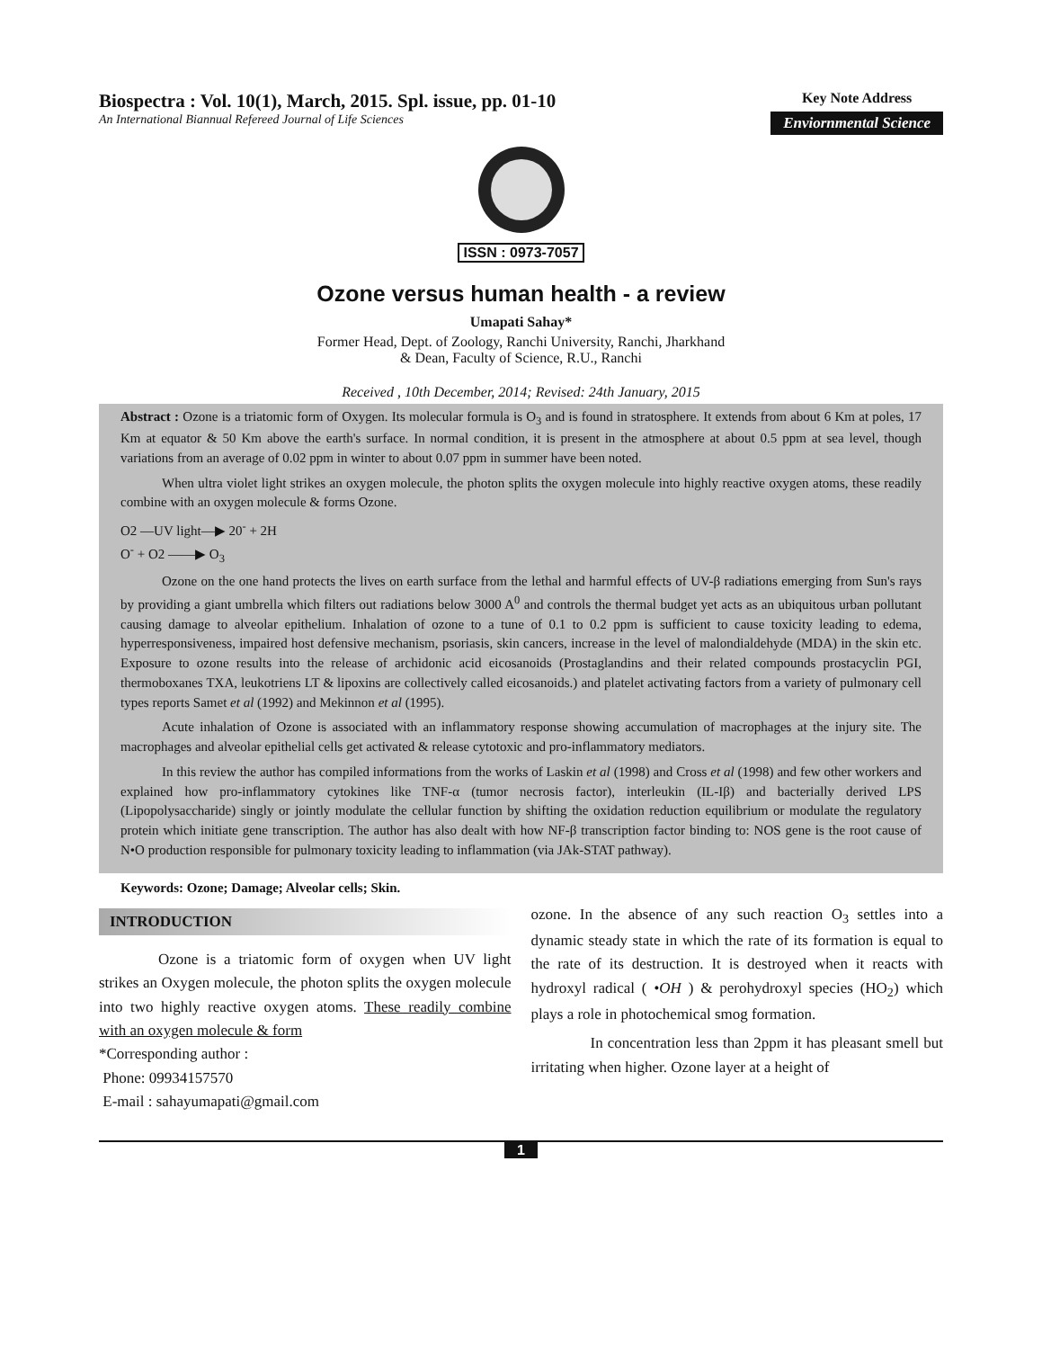Biospectra : Vol. 10(1), March, 2015. Spl. issue, pp. 01-10
An International Biannual Refereed Journal of Life Sciences
Key Note Address
Enviornmental Science
ISSN : 0973-7057
Ozone versus human health - a review
Umapati Sahay*
Former Head, Dept. of Zoology, Ranchi University, Ranchi, Jharkhand
& Dean, Faculty of Science, R.U., Ranchi
Received , 10th December, 2014; Revised: 24th January, 2015
Abstract : Ozone is a triatomic form of Oxygen. Its molecular formula is O<sub>3</sub> and is found in stratosphere. It extends from about 6 Km at poles, 17 Km at equator & 50 Km above the earth's surface. In normal condition, it is present in the atmosphere at about 0.5 ppm at sea level, though variations from an average of 0.02 ppm in winter to about 0.07 ppm in summer have been noted.
When ultra violet light strikes an oxygen molecule, the photon splits the oxygen molecule into highly reactive oxygen atoms, these readily combine with an oxygen molecule & forms Ozone.
O2 —UV light—▶ 20<sup>-</sup> + 2H
O<sup>-</sup> + O2 ——▶ O<sub>3</sub>
Ozone on the one hand protects the lives on earth surface from the lethal and harmful effects of UV-β radiations emerging from Sun's rays by providing a giant umbrella which filters out radiations below 3000 A<sup>0</sup> and controls the thermal budget yet acts as an ubiquitous urban pollutant causing damage to alveolar epithelium. Inhalation of ozone to a tune of 0.1 to 0.2 ppm is sufficient to cause toxicity leading to edema, hyperresponsiveness, impaired host defensive mechanism, psoriasis, skin cancers, increase in the level of malondialdehyde (MDA) in the skin etc. Exposure to ozone results into the release of archidonic acid eicosanoids (Prostaglandins and their related compounds prostacyclin PGI, thermoboxanes TXA, leukotriens LT & lipoxins are collectively called eicosanoids.) and platelet activating factors from a variety of pulmonary cell types reports Samet et al (1992) and Mekinnon et al (1995).
Acute inhalation of Ozone is associated with an inflammatory response showing accumulation of macrophages at the injury site. The macrophages and alveolar epithelial cells get activated & release cytotoxic and pro-inflammatory mediators.
In this review the author has compiled informations from the works of Laskin et al (1998) and Cross et al (1998) and few other workers and explained how pro-inflammatory cytokines like TNF-α (tumor necrosis factor), interleukin (IL-Iβ) and bacterially derived LPS (Lipopolysaccharide) singly or jointly modulate the cellular function by shifting the oxidation reduction equilibrium or modulate the regulatory protein which initiate gene transcription. The author has also dealt with how NF-β transcription factor binding to: NOS gene is the root cause of N•O production responsible for pulmonary toxicity leading to inflammation (via JAk-STAT pathway).
Keywords: Ozone; Damage; Alveolar cells; Skin.
INTRODUCTION
Ozone is a triatomic form of oxygen when UV light strikes an Oxygen molecule, the photon splits the oxygen molecule into two highly reactive oxygen atoms. These readily combine with an oxygen molecule & form
*Corresponding author :
Phone: 09934157570
E-mail : sahayumapati@gmail.com
ozone. In the absence of any such reaction O<sub>3</sub> settles into a dynamic steady state in which the rate of its formation is equal to the rate of its destruction. It is destroyed when it reacts with hydroxyl radical ( •OH ) & perohydroxyl species (HO<sub>2</sub>) which plays a role in photochemical smog formation.
In concentration less than 2ppm it has pleasant smell but irritating when higher. Ozone layer at a height of
1